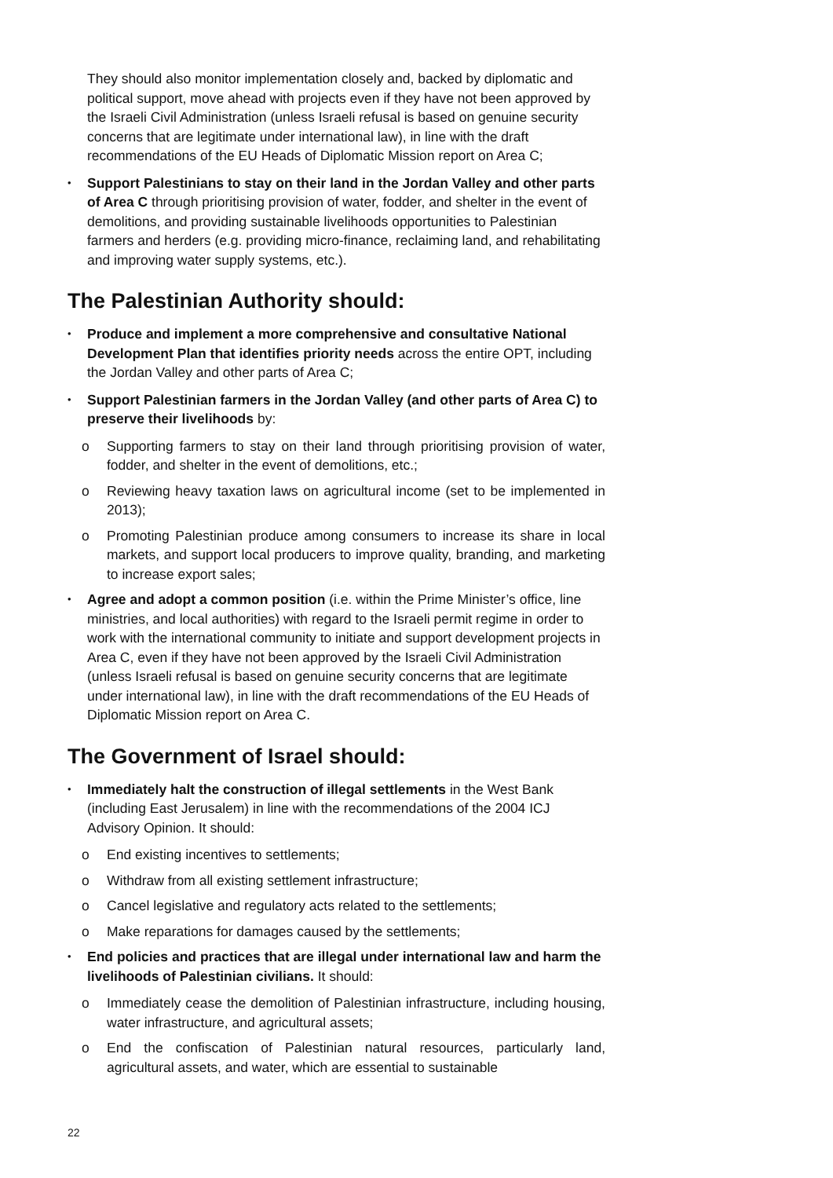They should also monitor implementation closely and, backed by diplomatic and political support, move ahead with projects even if they have not been approved by the Israeli Civil Administration (unless Israeli refusal is based on genuine security concerns that are legitimate under international law), in line with the draft recommendations of the EU Heads of Diplomatic Mission report on Area C;
•
Support Palestinians to stay on their land in the Jordan Valley and other parts of Area C through prioritising provision of water, fodder, and shelter in the event of demolitions, and providing sustainable livelihoods opportunities to Palestinian farmers and herders (e.g. providing micro-finance, reclaiming land, and rehabilitating and improving water supply systems, etc.).
The Palestinian Authority should:
•
Produce and implement a more comprehensive and consultative National Development Plan that identifies priority needs across the entire OPT, including the Jordan Valley and other parts of Area C;
•
Support Palestinian farmers in the Jordan Valley (and other parts of Area C) to preserve their livelihoods by:
o Supporting farmers to stay on their land through prioritising provision of water, fodder, and shelter in the event of demolitions, etc.;
o Reviewing heavy taxation laws on agricultural income (set to be implemented in 2013);
o Promoting Palestinian produce among consumers to increase its share in local markets, and support local producers to improve quality, branding, and marketing to increase export sales;
•
Agree and adopt a common position (i.e. within the Prime Minister’s office, line ministries, and local authorities) with regard to the Israeli permit regime in order to work with the international community to initiate and support development projects in Area C, even if they have not been approved by the Israeli Civil Administration (unless Israeli refusal is based on genuine security concerns that are legitimate under international law), in line with the draft recommendations of the EU Heads of Diplomatic Mission report on Area C.
The Government of Israel should:
•
Immediately halt the construction of illegal settlements in the West Bank (including East Jerusalem) in line with the recommendations of the 2004 ICJ Advisory Opinion. It should:
o End existing incentives to settlements;
o Withdraw from all existing settlement infrastructure;
o Cancel legislative and regulatory acts related to the settlements;
o Make reparations for damages caused by the settlements;
•
End policies and practices that are illegal under international law and harm the livelihoods of Palestinian civilians. It should:
o Immediately cease the demolition of Palestinian infrastructure, including housing, water infrastructure, and agricultural assets;
o End the confiscation of Palestinian natural resources, particularly land, agricultural assets, and water, which are essential to sustainable
22